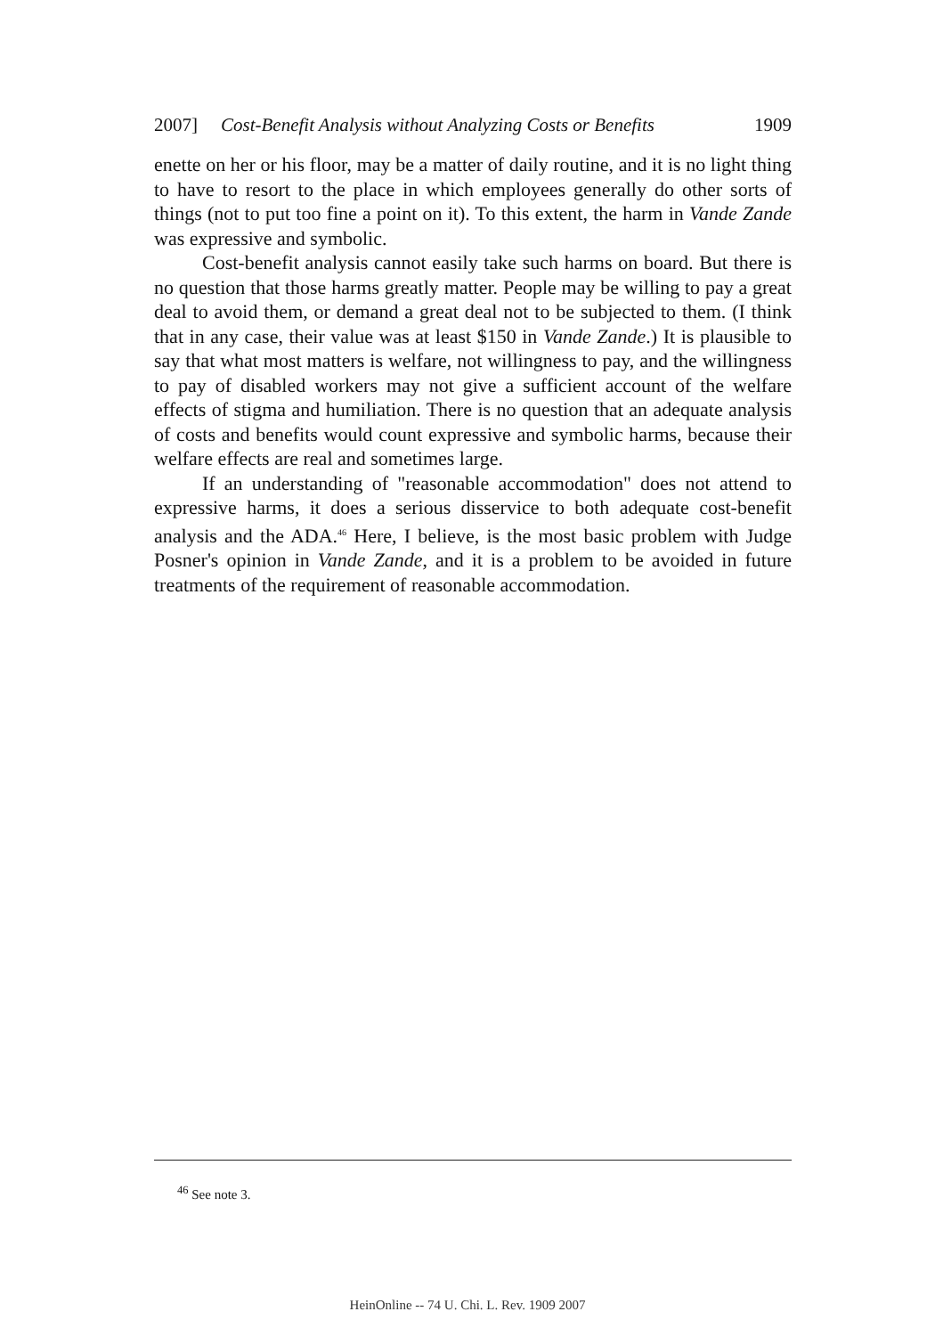2007] Cost-Benefit Analysis without Analyzing Costs or Benefits 1909
enette on her or his floor, may be a matter of daily routine, and it is no light thing to have to resort to the place in which employees generally do other sorts of things (not to put too fine a point on it). To this extent, the harm in Vande Zande was expressive and symbolic.
Cost-benefit analysis cannot easily take such harms on board. But there is no question that those harms greatly matter. People may be willing to pay a great deal to avoid them, or demand a great deal not to be subjected to them. (I think that in any case, their value was at least $150 in Vande Zande.) It is plausible to say that what most matters is welfare, not willingness to pay, and the willingness to pay of disabled workers may not give a sufficient account of the welfare effects of stigma and humiliation. There is no question that an adequate analysis of costs and benefits would count expressive and symbolic harms, because their welfare effects are real and sometimes large.
If an understanding of "reasonable accommodation" does not attend to expressive harms, it does a serious disservice to both adequate cost-benefit analysis and the ADA.<sup>46</sup> Here, I believe, is the most basic problem with Judge Posner's opinion in Vande Zande, and it is a problem to be avoided in future treatments of the requirement of reasonable accommodation.
<sup>46</sup> See note 3.
HeinOnline -- 74 U. Chi. L. Rev. 1909 2007